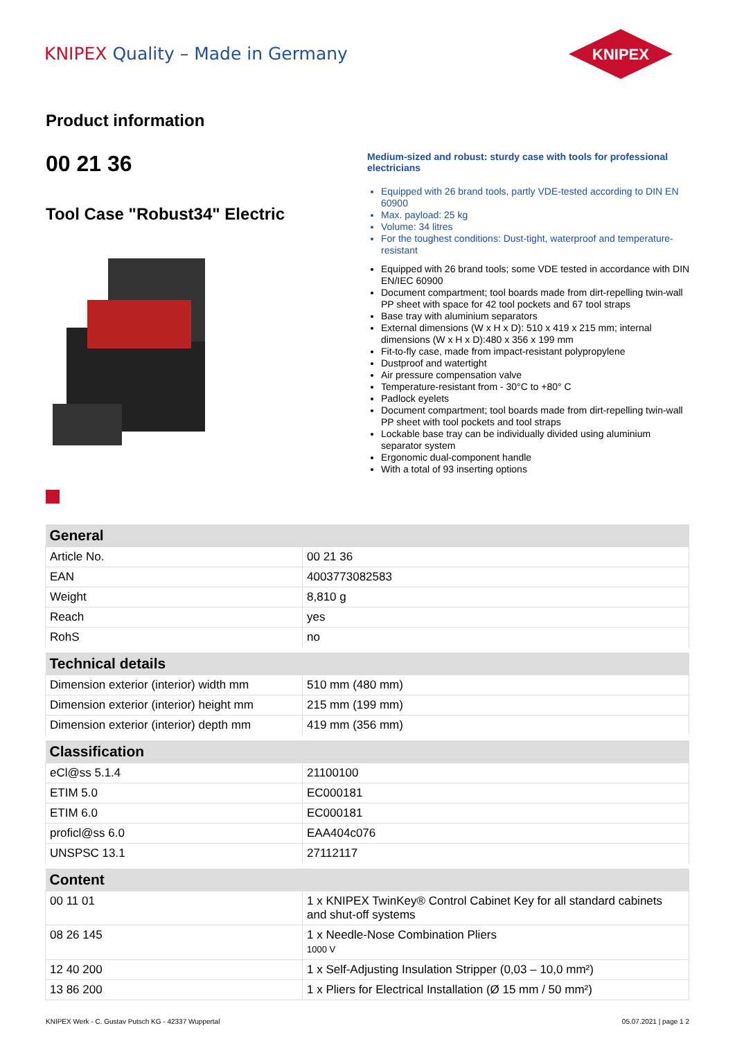KNIPEX Quality – Made in Germany
KNIPEX
Product information
00 21 36
Tool Case "Robust34" Electric
Medium-sized and robust: sturdy case with tools for professional electricians
Equipped with 26 brand tools, partly VDE-tested according to DIN EN 60900
Max. payload: 25 kg
Volume: 34 litres
For the toughest conditions: Dust-tight, waterproof and temperature-resistant
Equipped with 26 brand tools; some VDE tested in accordance with DIN EN/IEC 60900
Document compartment; tool boards made from dirt-repelling twin-wall PP sheet with space for 42 tool pockets and 67 tool straps
Base tray with aluminium separators
External dimensions (W x H x D): 510 x 419 x 215 mm; internal dimensions (W x H x D):480 x 356 x 199 mm
Fit-to-fly case, made from impact-resistant polypropylene
Dustproof and watertight
Air pressure compensation valve
Temperature-resistant from - 30°C to +80° C
Padlock eyelets
Document compartment; tool boards made from dirt-repelling twin-wall PP sheet with tool pockets and tool straps
Lockable base tray can be individually divided using aluminium separator system
Ergonomic dual-component handle
With a total of 93 inserting options
| General | |
| --- | --- |
| Article No. | 00 21 36 |
| EAN | 4003773082583 |
| Weight | 8,810 g |
| Reach | yes |
| RohS | no |
| Technical details | |
| Dimension exterior (interior) width mm | 510 mm (480 mm) |
| Dimension exterior (interior) height mm | 215 mm (199 mm) |
| Dimension exterior (interior) depth mm | 419 mm (356 mm) |
| Classification | |
| eCl@ss 5.1.4 | 21100100 |
| ETIM 5.0 | EC000181 |
| ETIM 6.0 | EC000181 |
| proficl@ss 6.0 | EAA404c076 |
| UNSPSC 13.1 | 27112117 |
| Content | |
| 00 11 01 | 1 x KNIPEX TwinKey® Control Cabinet Key for all standard cabinets and shut-off systems |
| 08 26 145 | 1 x Needle-Nose Combination Pliers 1000 V |
| 12 40 200 | 1 x Self-Adjusting Insulation Stripper (0,03 – 10,0 mm²) |
| 13 86 200 | 1 x Pliers for Electrical Installation (Ø 15 mm / 50 mm²) |
KNIPEX Werk - C. Gustav Putsch KG - 42337 Wuppertal 05.07.2021 | page 1 2